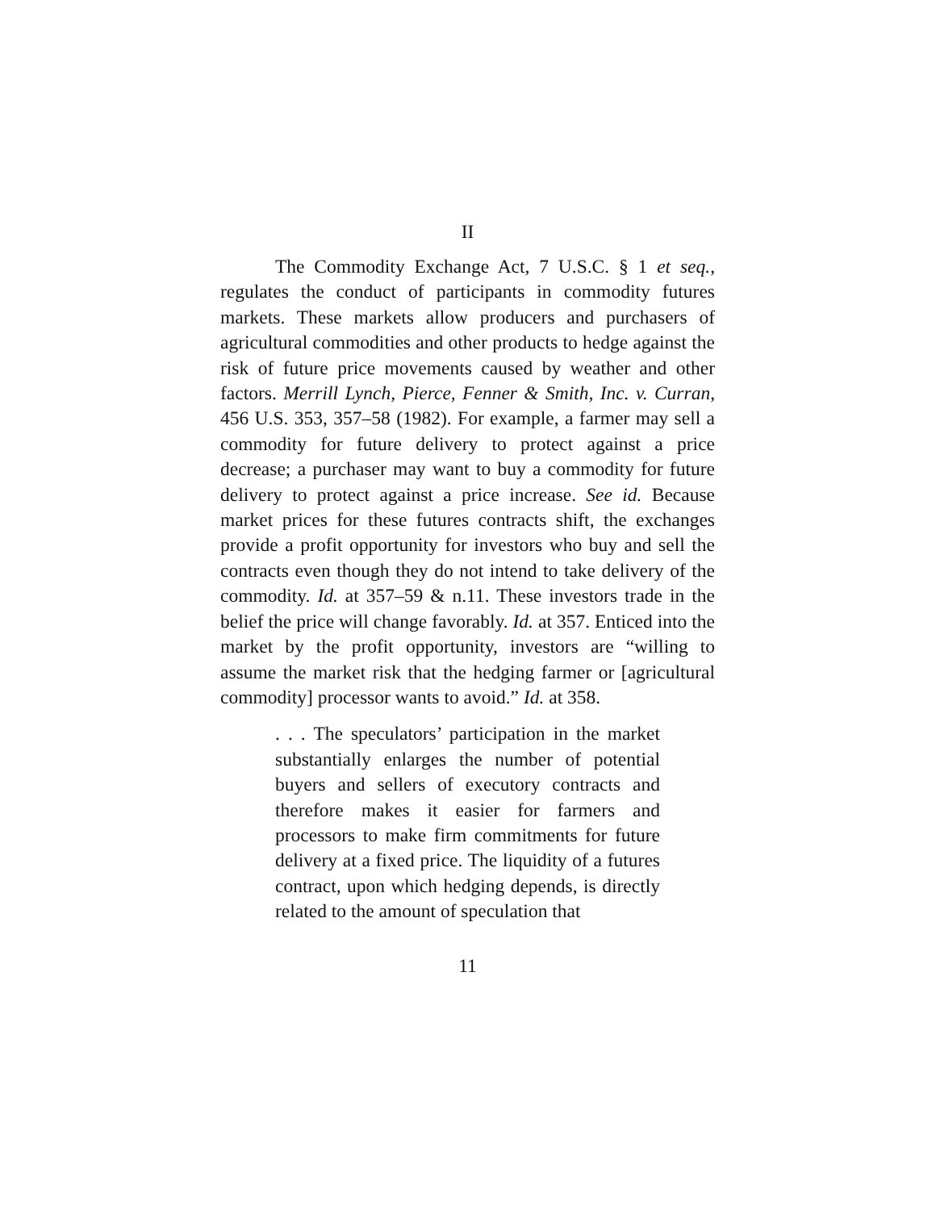II
The Commodity Exchange Act, 7 U.S.C. § 1 et seq., regulates the conduct of participants in commodity futures markets. These markets allow producers and purchasers of agricultural commodities and other products to hedge against the risk of future price movements caused by weather and other factors. Merrill Lynch, Pierce, Fenner & Smith, Inc. v. Curran, 456 U.S. 353, 357–58 (1982). For example, a farmer may sell a commodity for future delivery to protect against a price decrease; a purchaser may want to buy a commodity for future delivery to protect against a price increase. See id. Because market prices for these futures contracts shift, the exchanges provide a profit opportunity for investors who buy and sell the contracts even though they do not intend to take delivery of the commodity. Id. at 357–59 & n.11. These investors trade in the belief the price will change favorably. Id. at 357. Enticed into the market by the profit opportunity, investors are “willing to assume the market risk that the hedging farmer or [agricultural commodity] processor wants to avoid.” Id. at 358.
. . . The speculators’ participation in the market substantially enlarges the number of potential buyers and sellers of executory contracts and therefore makes it easier for farmers and processors to make firm commitments for future delivery at a fixed price. The liquidity of a futures contract, upon which hedging depends, is directly related to the amount of speculation that
11